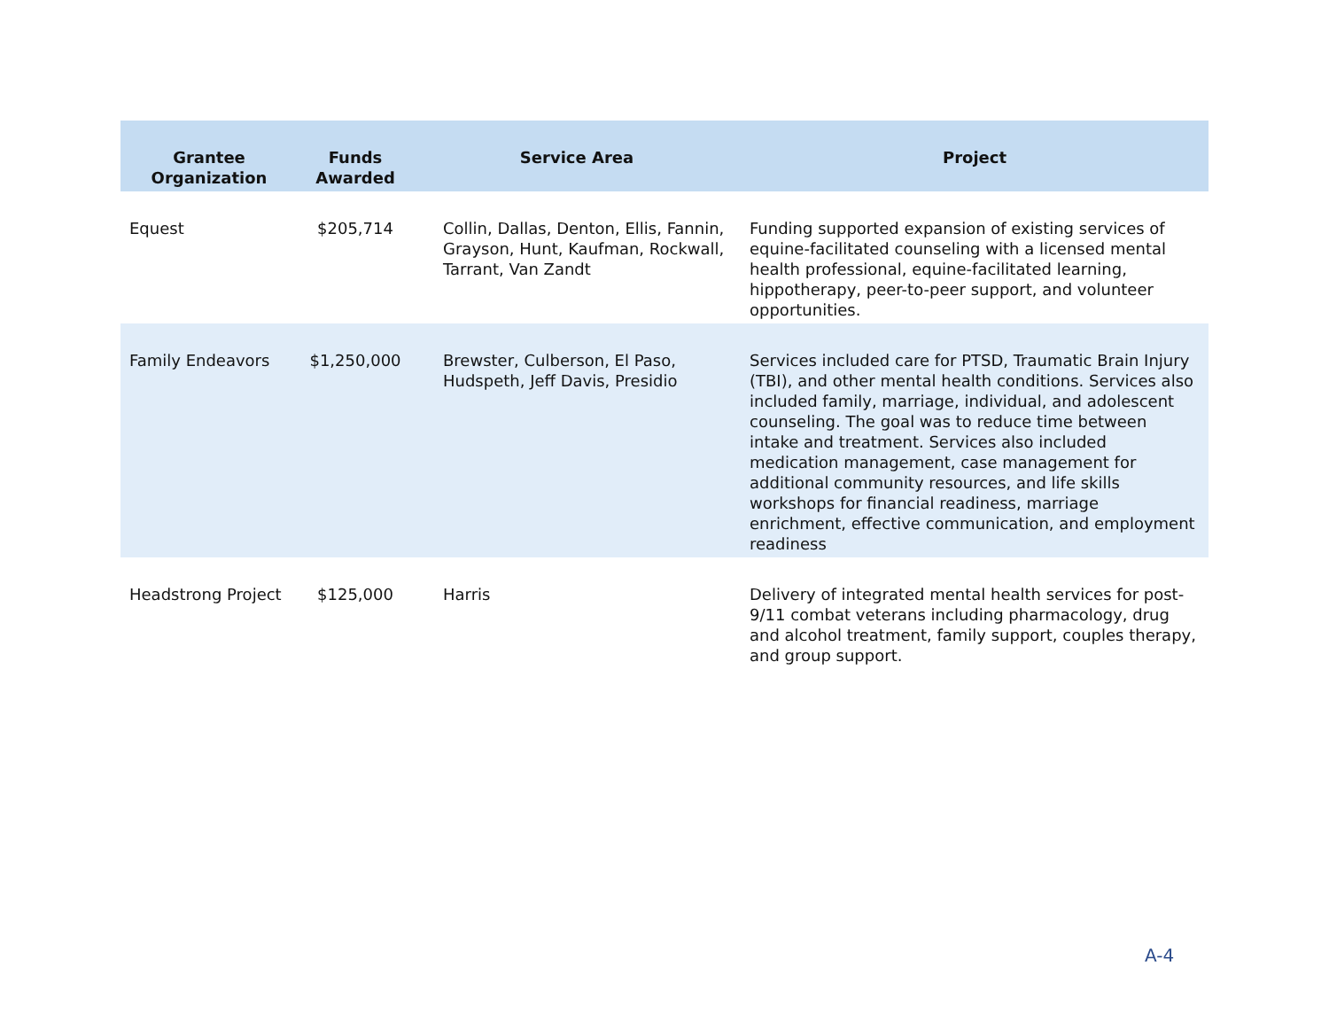| Grantee Organization | Funds Awarded | Service Area | Project |
| --- | --- | --- | --- |
| Equest | $205,714 | Collin, Dallas, Denton, Ellis, Fannin, Grayson, Hunt, Kaufman, Rockwall, Tarrant, Van Zandt | Funding supported expansion of existing services of equine-facilitated counseling with a licensed mental health professional, equine-facilitated learning, hippotherapy, peer-to-peer support, and volunteer opportunities. |
| Family Endeavors | $1,250,000 | Brewster, Culberson, El Paso, Hudspeth, Jeff Davis, Presidio | Services included care for PTSD, Traumatic Brain Injury (TBI), and other mental health conditions. Services also included family, marriage, individual, and adolescent counseling. The goal was to reduce time between intake and treatment. Services also included medication management, case management for additional community resources, and life skills workshops for financial readiness, marriage enrichment, effective communication, and employment readiness |
| Headstrong Project | $125,000 | Harris | Delivery of integrated mental health services for post-9/11 combat veterans including pharmacology, drug and alcohol treatment, family support, couples therapy, and group support. |
A-4